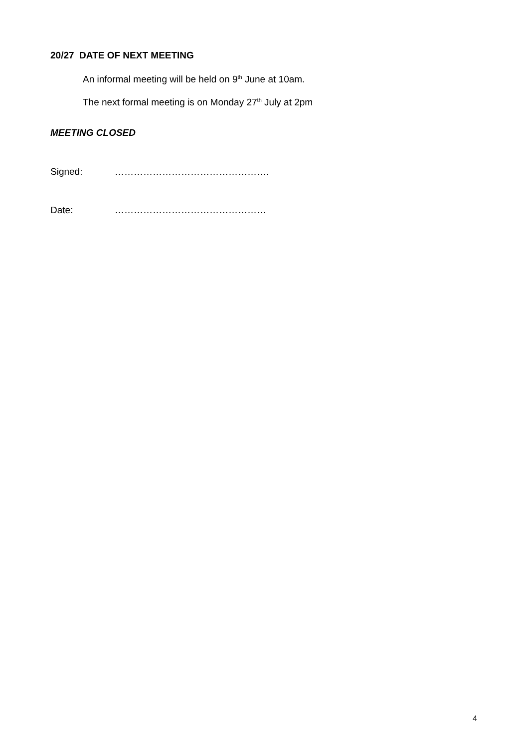20/27 DATE OF NEXT MEETING
An informal meeting will be held on 9<sup>th</sup> June at 10am.
The next formal meeting is on Monday 27<sup>th</sup> July at 2pm
MEETING CLOSED
Signed: ………………………………………….
Date: …………………………………………
4